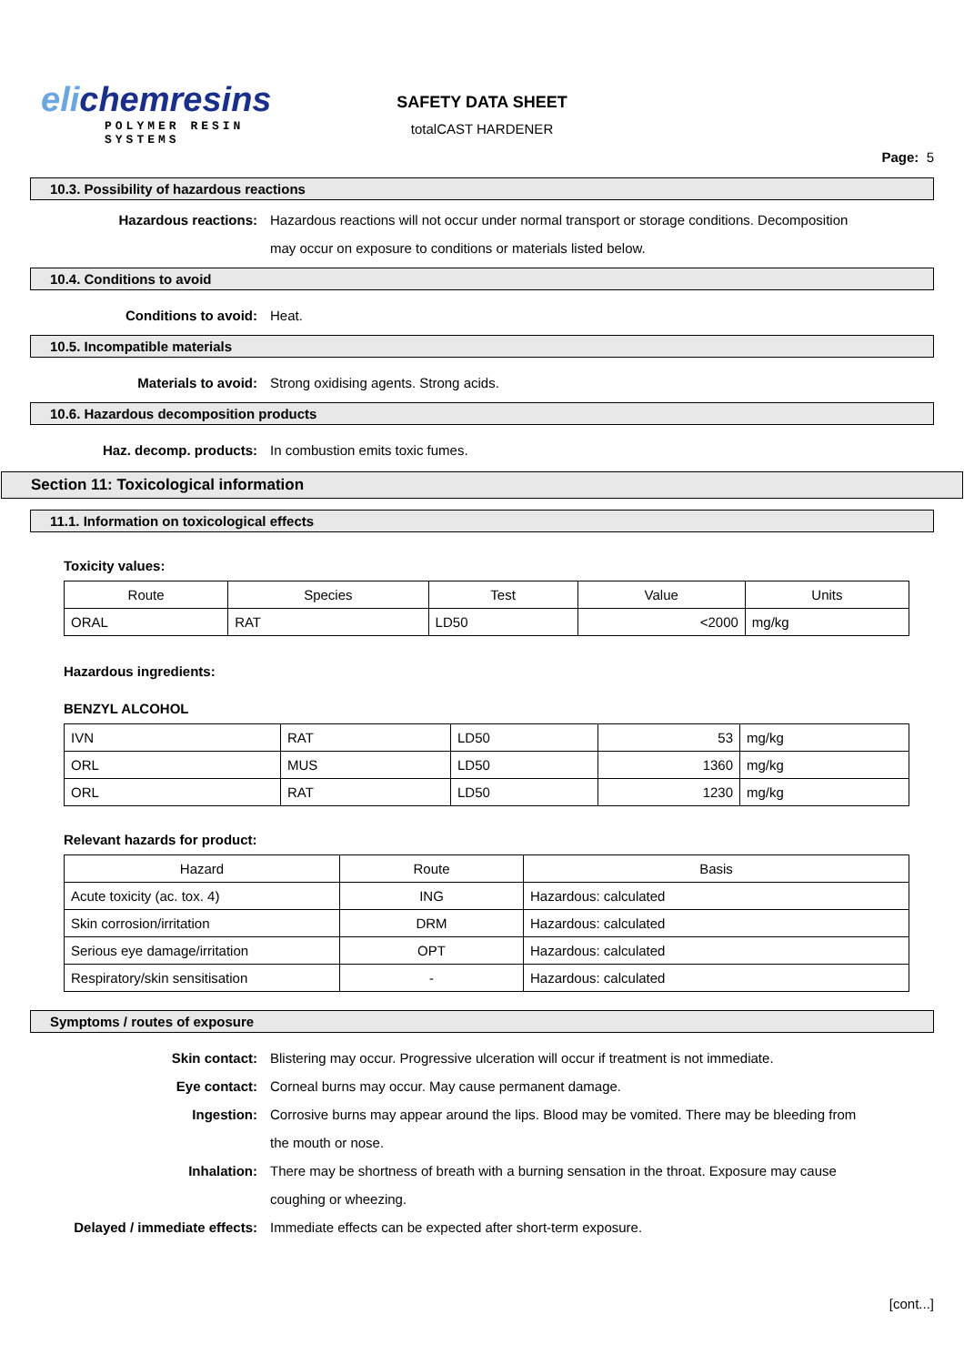elichemresins
POLYMER RESIN SYSTEMS
SAFETY DATA SHEET
totalCAST HARDENER
Page: 5
10.3. Possibility of hazardous reactions
Hazardous reactions: Hazardous reactions will not occur under normal transport or storage conditions. Decomposition may occur on exposure to conditions or materials listed below.
10.4. Conditions to avoid
Conditions to avoid: Heat.
10.5. Incompatible materials
Materials to avoid: Strong oxidising agents. Strong acids.
10.6. Hazardous decomposition products
Haz. decomp. products: In combustion emits toxic fumes.
Section 11: Toxicological information
11.1. Information on toxicological effects
Toxicity values:
| Route | Species | Test | Value | Units |
| --- | --- | --- | --- | --- |
| ORAL | RAT | LD50 | <2000 | mg/kg |
Hazardous ingredients:
BENZYL ALCOHOL
| IVN | RAT | LD50 | 53 | mg/kg |
| ORL | MUS | LD50 | 1360 | mg/kg |
| ORL | RAT | LD50 | 1230 | mg/kg |
Relevant hazards for product:
| Hazard | Route | Basis |
| --- | --- | --- |
| Acute toxicity (ac. tox. 4) | ING | Hazardous: calculated |
| Skin corrosion/irritation | DRM | Hazardous: calculated |
| Serious eye damage/irritation | OPT | Hazardous: calculated |
| Respiratory/skin sensitisation | - | Hazardous: calculated |
Symptoms / routes of exposure
Skin contact: Blistering may occur. Progressive ulceration will occur if treatment is not immediate.
Eye contact: Corneal burns may occur. May cause permanent damage.
Ingestion: Corrosive burns may appear around the lips. Blood may be vomited. There may be bleeding from the mouth or nose.
Inhalation: There may be shortness of breath with a burning sensation in the throat. Exposure may cause coughing or wheezing.
Delayed / immediate effects: Immediate effects can be expected after short-term exposure.
[cont...]